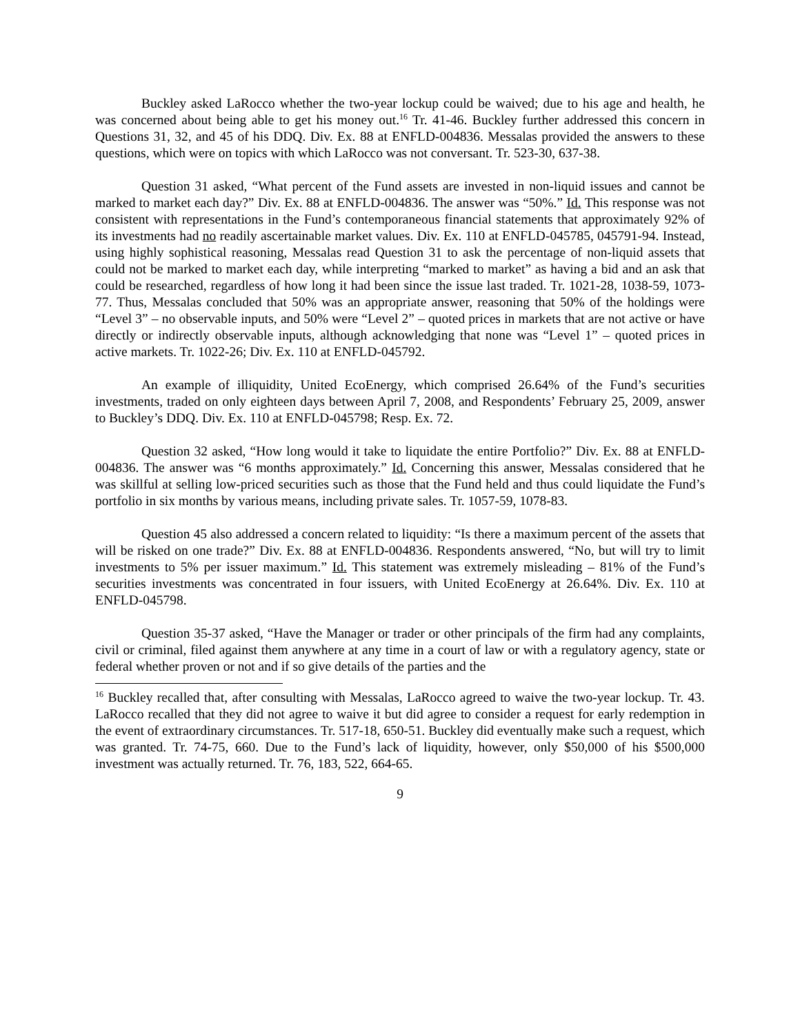Buckley asked LaRocco whether the two-year lockup could be waived; due to his age and health, he was concerned about being able to get his money out.<sup>16</sup> Tr. 41-46. Buckley further addressed this concern in Questions 31, 32, and 45 of his DDQ. Div. Ex. 88 at ENFLD-004836. Messalas provided the answers to these questions, which were on topics with which LaRocco was not conversant. Tr. 523-30, 637-38.
Question 31 asked, “What percent of the Fund assets are invested in non-liquid issues and cannot be marked to market each day?” Div. Ex. 88 at ENFLD-004836. The answer was “50%.” Id. This response was not consistent with representations in the Fund’s contemporaneous financial statements that approximately 92% of its investments had no readily ascertainable market values. Div. Ex. 110 at ENFLD-045785, 045791-94. Instead, using highly sophistical reasoning, Messalas read Question 31 to ask the percentage of non-liquid assets that could not be marked to market each day, while interpreting “marked to market” as having a bid and an ask that could be researched, regardless of how long it had been since the issue last traded. Tr. 1021-28, 1038-59, 1073-77. Thus, Messalas concluded that 50% was an appropriate answer, reasoning that 50% of the holdings were “Level 3” – no observable inputs, and 50% were “Level 2” – quoted prices in markets that are not active or have directly or indirectly observable inputs, although acknowledging that none was “Level 1” – quoted prices in active markets. Tr. 1022-26; Div. Ex. 110 at ENFLD-045792.
An example of illiquidity, United EcoEnergy, which comprised 26.64% of the Fund’s securities investments, traded on only eighteen days between April 7, 2008, and Respondents’ February 25, 2009, answer to Buckley’s DDQ. Div. Ex. 110 at ENFLD-045798; Resp. Ex. 72.
Question 32 asked, “How long would it take to liquidate the entire Portfolio?” Div. Ex. 88 at ENFLD-004836. The answer was “6 months approximately.” Id. Concerning this answer, Messalas considered that he was skillful at selling low-priced securities such as those that the Fund held and thus could liquidate the Fund’s portfolio in six months by various means, including private sales. Tr. 1057-59, 1078-83.
Question 45 also addressed a concern related to liquidity: “Is there a maximum percent of the assets that will be risked on one trade?” Div. Ex. 88 at ENFLD-004836. Respondents answered, “No, but will try to limit investments to 5% per issuer maximum.” Id. This statement was extremely misleading – 81% of the Fund’s securities investments was concentrated in four issuers, with United EcoEnergy at 26.64%. Div. Ex. 110 at ENFLD-045798.
Question 35-37 asked, “Have the Manager or trader or other principals of the firm had any complaints, civil or criminal, filed against them anywhere at any time in a court of law or with a regulatory agency, state or federal whether proven or not and if so give details of the parties and the
<sup>16</sup> Buckley recalled that, after consulting with Messalas, LaRocco agreed to waive the two-year lockup. Tr. 43. LaRocco recalled that they did not agree to waive it but did agree to consider a request for early redemption in the event of extraordinary circumstances. Tr. 517-18, 650-51. Buckley did eventually make such a request, which was granted. Tr. 74-75, 660. Due to the Fund’s lack of liquidity, however, only $50,000 of his $500,000 investment was actually returned. Tr. 76, 183, 522, 664-65.
9